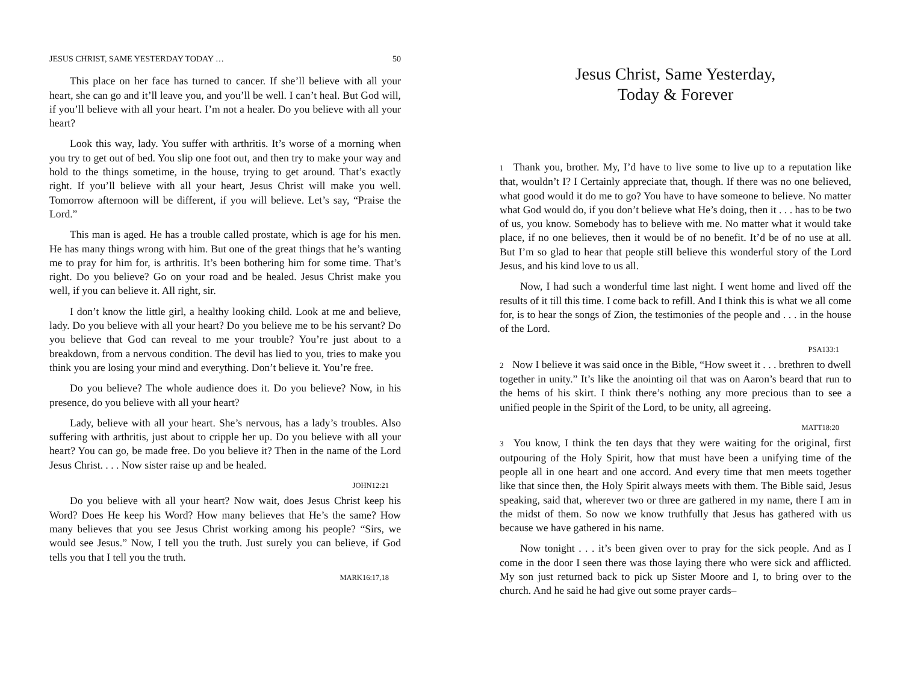JESUS CHRIST, SAME YESTERDAY TODAY … 50
This place on her face has turned to cancer. If she’ll believe with all your heart, she can go and it’ll leave you, and you’ll be well. I can’t heal. But God will, if you’ll believe with all your heart. I’m not a healer. Do you believe with all your heart?
Look this way, lady. You suffer with arthritis. It’s worse of a morning when you try to get out of bed. You slip one foot out, and then try to make your way and hold to the things sometime, in the house, trying to get around. That’s exactly right. If you’ll believe with all your heart, Jesus Christ will make you well. Tomorrow afternoon will be different, if you will believe. Let’s say, “Praise the Lord.”
This man is aged. He has a trouble called prostate, which is age for his men. He has many things wrong with him. But one of the great things that he’s wanting me to pray for him for, is arthritis. It’s been bothering him for some time. That’s right. Do you believe? Go on your road and be healed. Jesus Christ make you well, if you can believe it. All right, sir.
I don’t know the little girl, a healthy looking child. Look at me and believe, lady. Do you believe with all your heart? Do you believe me to be his servant? Do you believe that God can reveal to me your trouble? You’re just about to a breakdown, from a nervous condition. The devil has lied to you, tries to make you think you are losing your mind and everything. Don’t believe it. You’re free.
Do you believe? The whole audience does it. Do you believe? Now, in his presence, do you believe with all your heart?
Lady, believe with all your heart. She’s nervous, has a lady’s troubles. Also suffering with arthritis, just about to cripple her up. Do you believe with all your heart? You can go, be made free. Do you believe it? Then in the name of the Lord Jesus Christ. . . . Now sister raise up and be healed.
JOHN12:21
Do you believe with all your heart? Now wait, does Jesus Christ keep his Word? Does He keep his Word? How many believes that He’s the same? How many believes that you see Jesus Christ working among his people? “Sirs, we would see Jesus.” Now, I tell you the truth. Just surely you can believe, if God tells you that I tell you the truth.
MARK16:17,18
Jesus Christ, Same Yesterday,
Today & Forever
1 Thank you, brother. My, I’d have to live some to live up to a reputation like that, wouldn’t I? I Certainly appreciate that, though. If there was no one believed, what good would it do me to go? You have to have someone to believe. No matter what God would do, if you don’t believe what He’s doing, then it . . . has to be two of us, you know. Somebody has to believe with me. No matter what it would take place, if no one believes, then it would be of no benefit. It’d be of no use at all. But I’m so glad to hear that people still believe this wonderful story of the Lord Jesus, and his kind love to us all.
Now, I had such a wonderful time last night. I went home and lived off the results of it till this time. I come back to refill. And I think this is what we all come for, is to hear the songs of Zion, the testimonies of the people and . . . in the house of the Lord.
PSA133:1
2 Now I believe it was said once in the Bible, “How sweet it . . . brethren to dwell together in unity.” It’s like the anointing oil that was on Aaron’s beard that run to the hems of his skirt. I think there’s nothing any more precious than to see a unified people in the Spirit of the Lord, to be unity, all agreeing.
MATT18:20
3 You know, I think the ten days that they were waiting for the original, first outpouring of the Holy Spirit, how that must have been a unifying time of the people all in one heart and one accord. And every time that men meets together like that since then, the Holy Spirit always meets with them. The Bible said, Jesus speaking, said that, wherever two or three are gathered in my name, there I am in the midst of them. So now we know truthfully that Jesus has gathered with us because we have gathered in his name.
Now tonight . . . it’s been given over to pray for the sick people. And as I come in the door I seen there was those laying there who were sick and afflicted. My son just returned back to pick up Sister Moore and I, to bring over to the church. And he said he had give out some prayer cards–